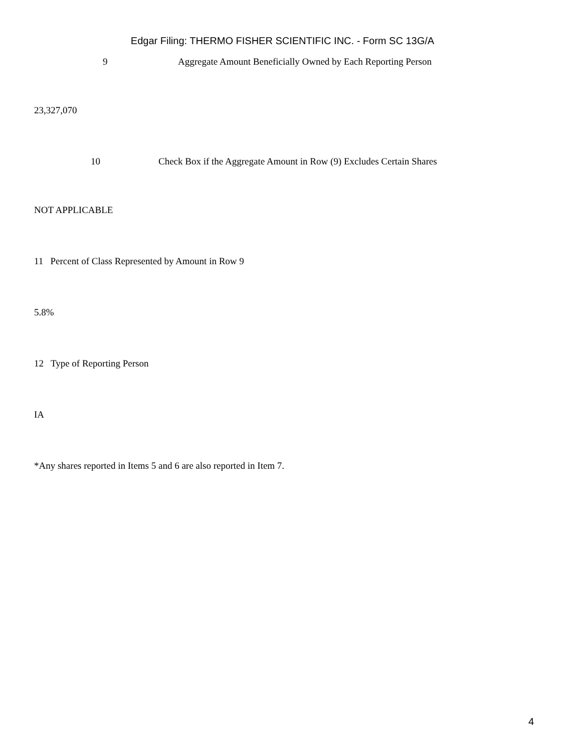Edgar Filing: THERMO FISHER SCIENTIFIC INC. - Form SC 13G/A
9 Aggregate Amount Beneficially Owned by Each Reporting Person
23,327,070
10 Check Box if the Aggregate Amount in Row (9) Excludes Certain Shares
NOT APPLICABLE
11 Percent of Class Represented by Amount in Row 9
5.8%
12 Type of Reporting Person
IA
*Any shares reported in Items 5 and 6 are also reported in Item 7.
4